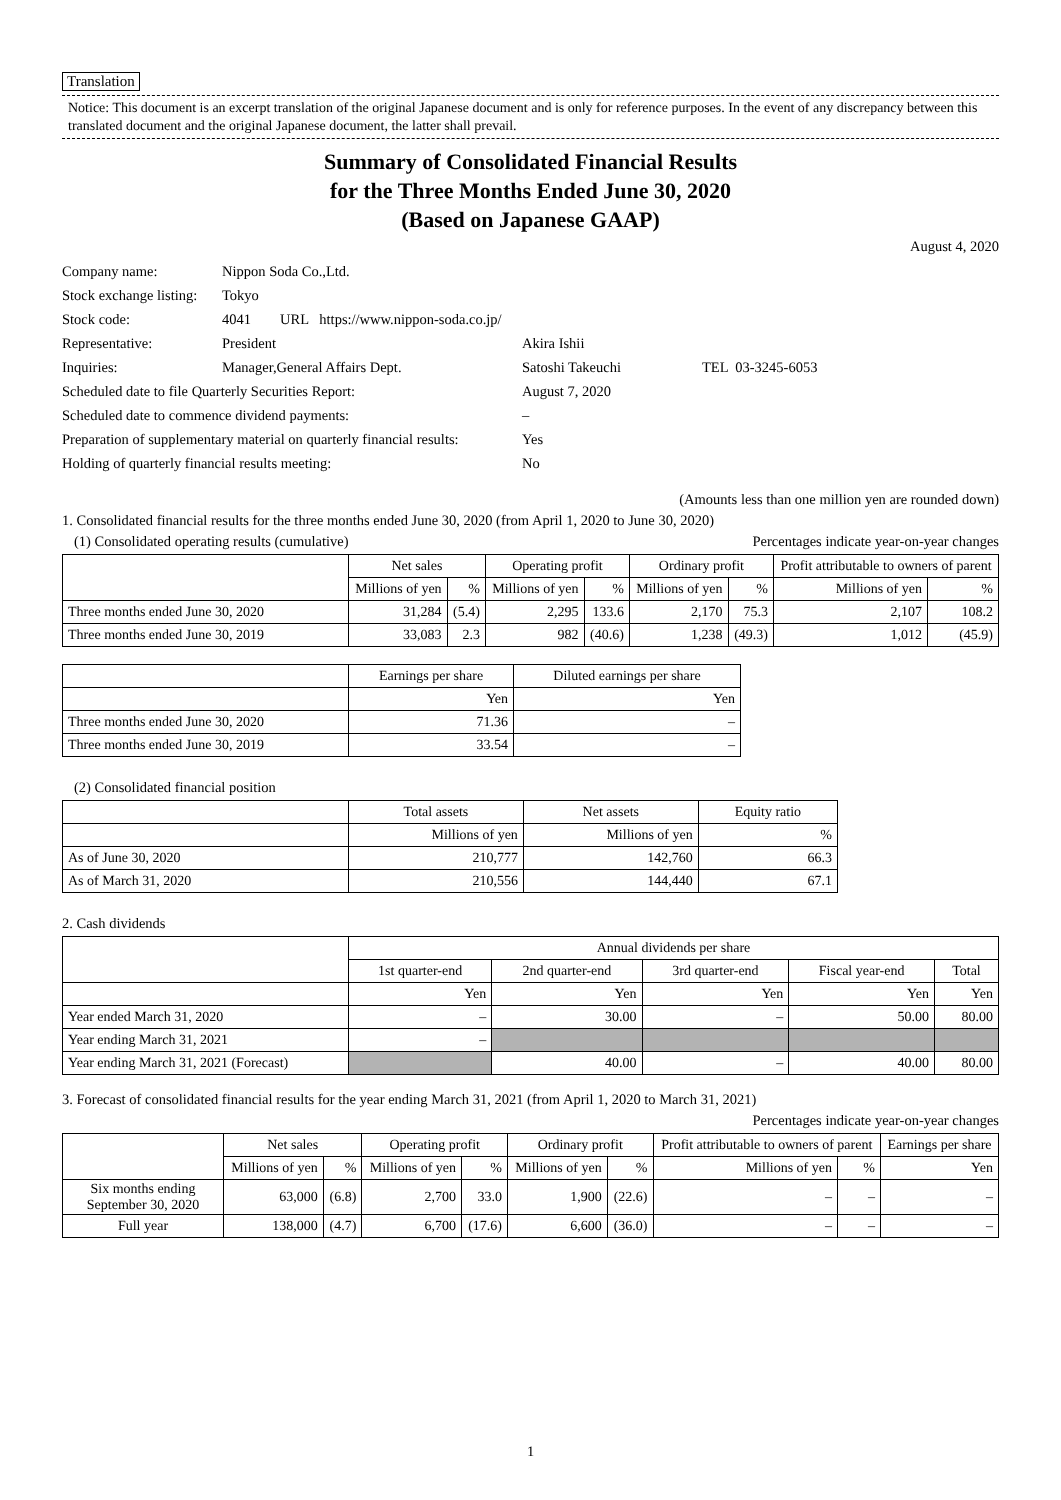Translation
Notice: This document is an excerpt translation of the original Japanese document and is only for reference purposes. In the event of any discrepancy between this translated document and the original Japanese document, the latter shall prevail.
Summary of Consolidated Financial Results
for the Three Months Ended June 30, 2020
(Based on Japanese GAAP)
August 4, 2020
| Company name: | Nippon Soda Co.,Ltd. | | |
| Stock exchange listing: | Tokyo | | |
| Stock code: | 4041 URL https://www.nippon-soda.co.jp/ | | |
| Representative: | President | Akira Ishii | |
| Inquiries: | Manager,General Affairs Dept. | Satoshi Takeuchi | TEL 03-3245-6053 |
| Scheduled date to file Quarterly Securities Report: | | August 7, 2020 | |
| Scheduled date to commence dividend payments: | | – | |
| Preparation of supplementary material on quarterly financial results: | | Yes | |
| Holding of quarterly financial results meeting: | | No | |
(Amounts less than one million yen are rounded down)
1. Consolidated financial results for the three months ended June 30, 2020 (from April 1, 2020 to June 30, 2020)
(1) Consolidated operating results (cumulative) Percentages indicate year-on-year changes
| | Net sales | | Operating profit | | Ordinary profit | | Profit attributable to owners of parent | |
| --- | --- | --- | --- | --- | --- | --- | --- | --- |
| | Millions of yen | % | Millions of yen | % | Millions of yen | % | Millions of yen | % |
| Three months ended June 30, 2020 | 31,284 | (5.4) | 2,295 | 133.6 | 2,170 | 75.3 | 2,107 | 108.2 |
| Three months ended June 30, 2019 | 33,083 | 2.3 | 982 | (40.6) | 1,238 | (49.3) | 1,012 | (45.9) |
| | Earnings per share | Diluted earnings per share |
| --- | --- | --- |
| | Yen | Yen |
| Three months ended June 30, 2020 | 71.36 | – |
| Three months ended June 30, 2019 | 33.54 | – |
(2) Consolidated financial position
| | Total assets | Net assets | Equity ratio |
| --- | --- | --- | --- |
| | Millions of yen | Millions of yen | % |
| As of June 30, 2020 | 210,777 | 142,760 | 66.3 |
| As of March 31, 2020 | 210,556 | 144,440 | 67.1 |
2. Cash dividends
| | Annual dividends per share | | | | |
| --- | --- | --- | --- | --- | --- |
| | 1st quarter-end | 2nd quarter-end | 3rd quarter-end | Fiscal year-end | Total |
| | Yen | Yen | Yen | Yen | Yen |
| Year ended March 31, 2020 | – | 30.00 | – | 50.00 | 80.00 |
| Year ending March 31, 2021 | – | | | | |
| Year ending March 31, 2021 (Forecast) | | 40.00 | – | 40.00 | 80.00 |
3. Forecast of consolidated financial results for the year ending March 31, 2021 (from April 1, 2020 to March 31, 2021)
Percentages indicate year-on-year changes
| | Net sales | | Operating profit | | Ordinary profit | | Profit attributable to owners of parent | | Earnings per share |
| --- | --- | --- | --- | --- | --- | --- | --- | --- | --- |
| | Millions of yen | % | Millions of yen | % | Millions of yen | % | Millions of yen | % | Yen |
| Six months ending September 30, 2020 | 63,000 | (6.8) | 2,700 | 33.0 | 1,900 | (22.6) | – | – | – |
| Full year | 138,000 | (4.7) | 6,700 | (17.6) | 6,600 | (36.0) | – | – | – |
1